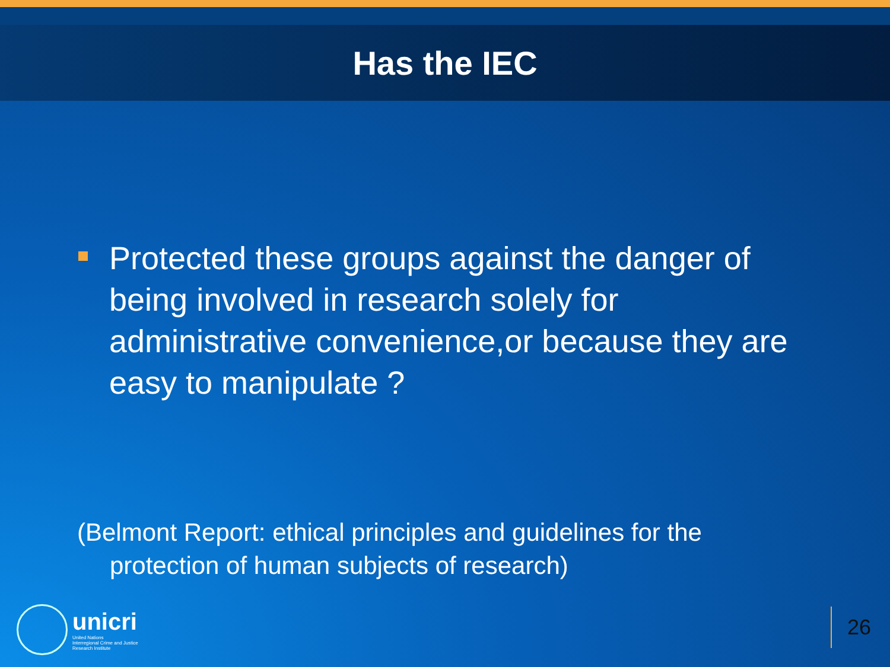Has the IEC
Protected these groups against the danger of being involved in research solely for administrative convenience,or because they are easy to manipulate ?
(Belmont Report: ethical principles and guidelines for the protection of human subjects of research)
unicri
United Nations
Interregional Crime and Justice
Research Institute
26